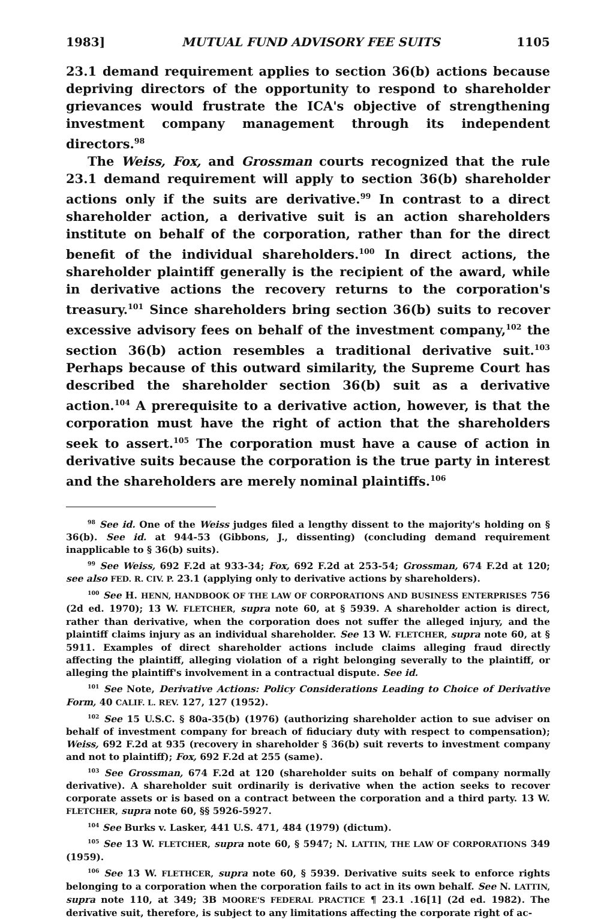1983] MUTUAL FUND ADVISORY FEE SUITS 1105
23.1 demand requirement applies to section 36(b) actions because depriving directors of the opportunity to respond to shareholder grievances would frustrate the ICA's objective of strengthening investment company management through its independent directors.<sup>98</sup>
The Weiss, Fox, and Grossman courts recognized that the rule 23.1 demand requirement will apply to section 36(b) shareholder actions only if the suits are derivative.<sup>99</sup> In contrast to a direct shareholder action, a derivative suit is an action shareholders institute on behalf of the corporation, rather than for the direct benefit of the individual shareholders.<sup>100</sup> In direct actions, the shareholder plaintiff generally is the recipient of the award, while in derivative actions the recovery returns to the corporation's treasury.<sup>101</sup> Since shareholders bring section 36(b) suits to recover excessive advisory fees on behalf of the investment company,<sup>102</sup> the section 36(b) action resembles a traditional derivative suit.<sup>103</sup> Perhaps because of this outward similarity, the Supreme Court has described the shareholder section 36(b) suit as a derivative action.<sup>104</sup> A prerequisite to a derivative action, however, is that the corporation must have the right of action that the shareholders seek to assert.<sup>105</sup> The corporation must have a cause of action in derivative suits because the corporation is the true party in interest and the shareholders are merely nominal plaintiffs.<sup>106</sup>
<sup>98</sup> See id. One of the Weiss judges filed a lengthy dissent to the majority's holding on § 36(b). See id. at 944-53 (Gibbons, J., dissenting) (concluding demand requirement inapplicable to § 36(b) suits).
<sup>99</sup> See Weiss, 692 F.2d at 933-34; Fox, 692 F.2d at 253-54; Grossman, 674 F.2d at 120; see also FED. R. CIV. P. 23.1 (applying only to derivative actions by shareholders).
<sup>100</sup> See H. HENN, HANDBOOK OF THE LAW OF CORPORATIONS AND BUSINESS ENTERPRISES 756 (2d ed. 1970); 13 W. FLETCHER, supra note 60, at § 5939. A shareholder action is direct, rather than derivative, when the corporation does not suffer the alleged injury, and the plaintiff claims injury as an individual shareholder. See 13 W. FLETCHER, supra note 60, at § 5911. Examples of direct shareholder actions include claims alleging fraud directly affecting the plaintiff, alleging violation of a right belonging severally to the plaintiff, or alleging the plaintiff's involvement in a contractual dispute. See id.
<sup>101</sup> See Note, Derivative Actions: Policy Considerations Leading to Choice of Derivative Form, 40 CALIF. L. REV. 127, 127 (1952).
<sup>102</sup> See 15 U.S.C. § 80a-35(b) (1976) (authorizing shareholder action to sue adviser on behalf of investment company for breach of fiduciary duty with respect to compensation); Weiss, 692 F.2d at 935 (recovery in shareholder § 36(b) suit reverts to investment company and not to plaintiff); Fox, 692 F.2d at 255 (same).
<sup>103</sup> See Grossman, 674 F.2d at 120 (shareholder suits on behalf of company normally derivative). A shareholder suit ordinarily is derivative when the action seeks to recover corporate assets or is based on a contract between the corporation and a third party. 13 W. FLETCHER, supra note 60, §§ 5926-5927.
<sup>104</sup> See Burks v. Lasker, 441 U.S. 471, 484 (1979) (dictum).
<sup>105</sup> See 13 W. FLETCHER, supra note 60, § 5947; N. LATTIN, THE LAW OF CORPORATIONS 349 (1959).
<sup>106</sup> See 13 W. FLETHCER, supra note 60, § 5939. Derivative suits seek to enforce rights belonging to a corporation when the corporation fails to act in its own behalf. See N. LATTIN, supra note 110, at 349; 3B MOORE'S FEDERAL PRACTICE ¶ 23.1 .16[1] (2d ed. 1982). The derivative suit, therefore, is subject to any limitations affecting the corporate right of ac-